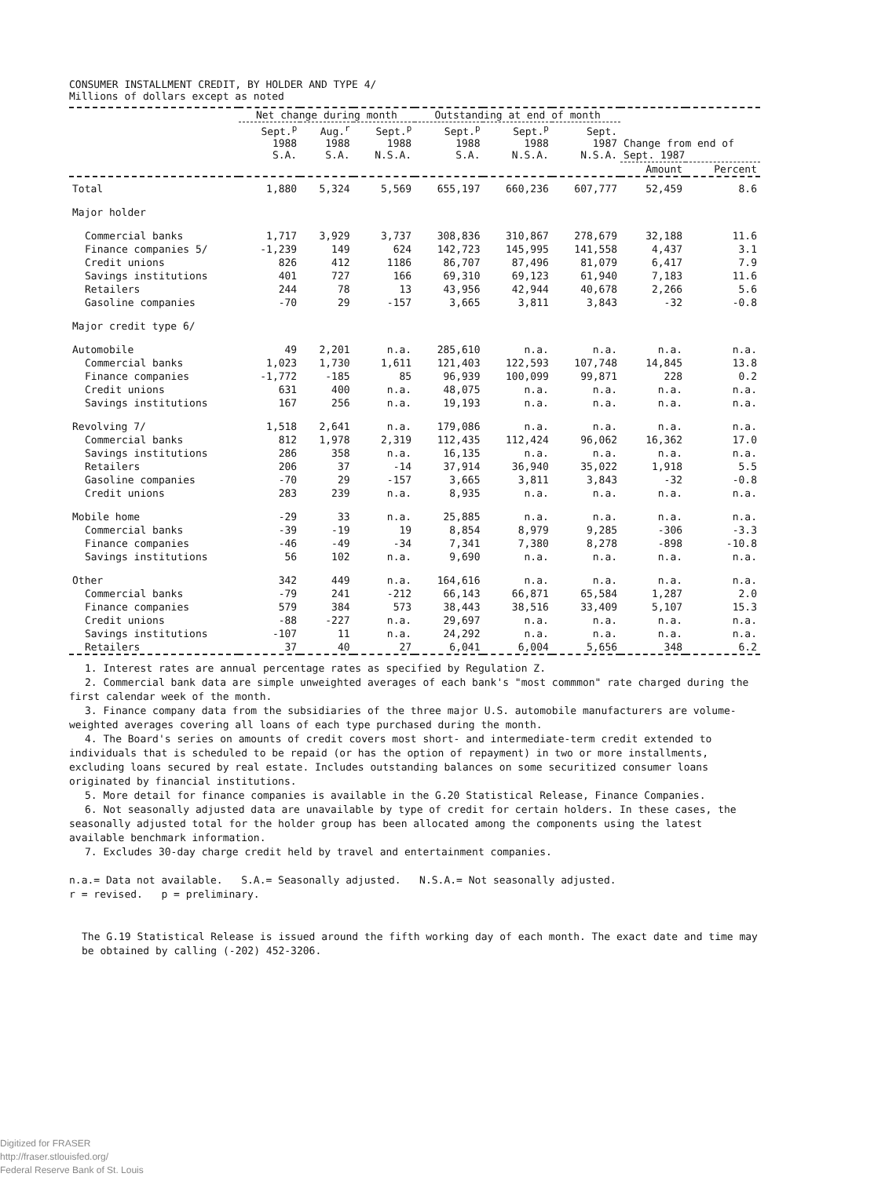CONSUMER INSTALLMENT CREDIT, BY HOLDER AND TYPE 4/
Millions of dollars except as noted
| | Net change during month | | | Outstanding at end of month | | | Change from end of Sept. 1987 | |
| --- | --- | --- | --- | --- | --- | --- | --- | --- |
| | Sept.<sup>p</sup> 1988 S.A. | Aug.<sup>r</sup> 1988 S.A. | Sept.<sup>p</sup> 1988 N.S.A. | Sept.<sup>p</sup> 1988 S.A. | Sept.<sup>p</sup> 1988 N.S.A. | Sept. 1987 N.S.A. | | |
| | | | | | | | Amount | Percent |
| Total | 1,880 | 5,324 | 5,569 | 655,197 | 660,236 | 607,777 | 52,459 | 8.6 |
| Major holder | | | | | | | | |
| Commercial banks | 1,717 | 3,929 | 3,737 | 308,836 | 310,867 | 278,679 | 32,188 | 11.6 |
| Finance companies 5/ | -1,239 | 149 | 624 | 142,723 | 145,995 | 141,558 | 4,437 | 3.1 |
| Credit unions | 826 | 412 | 1186 | 86,707 | 87,496 | 81,079 | 6,417 | 7.9 |
| Savings institutions | 401 | 727 | 166 | 69,310 | 69,123 | 61,940 | 7,183 | 11.6 |
| Retailers | 244 | 78 | 13 | 43,956 | 42,944 | 40,678 | 2,266 | 5.6 |
| Gasoline companies | -70 | 29 | -157 | 3,665 | 3,811 | 3,843 | -32 | -0.8 |
| Major credit type 6/ | | | | | | | | |
| Automobile | 49 | 2,201 | n.a. | 285,610 | n.a. | n.a. | n.a. | n.a. |
| Commercial banks | 1,023 | 1,730 | 1,611 | 121,403 | 122,593 | 107,748 | 14,845 | 13.8 |
| Finance companies | -1,772 | -185 | 85 | 96,939 | 100,099 | 99,871 | 228 | 0.2 |
| Credit unions | 631 | 400 | n.a. | 48,075 | n.a. | n.a. | n.a. | n.a. |
| Savings institutions | 167 | 256 | n.a. | 19,193 | n.a. | n.a. | n.a. | n.a. |
| Revolving 7/ | 1,518 | 2,641 | n.a. | 179,086 | n.a. | n.a. | n.a. | n.a. |
| Commercial banks | 812 | 1,978 | 2,319 | 112,435 | 112,424 | 96,062 | 16,362 | 17.0 |
| Savings institutions | 286 | 358 | n.a. | 16,135 | n.a. | n.a. | n.a. | n.a. |
| Retailers | 206 | 37 | -14 | 37,914 | 36,940 | 35,022 | 1,918 | 5.5 |
| Gasoline companies | -70 | 29 | -157 | 3,665 | 3,811 | 3,843 | -32 | -0.8 |
| Credit unions | 283 | 239 | n.a. | 8,935 | n.a. | n.a. | n.a. | n.a. |
| Mobile home | -29 | 33 | n.a. | 25,885 | n.a. | n.a. | n.a. | n.a. |
| Commercial banks | -39 | -19 | 19 | 8,854 | 8,979 | 9,285 | -306 | -3.3 |
| Finance companies | -46 | -49 | -34 | 7,341 | 7,380 | 8,278 | -898 | -10.8 |
| Savings institutions | 56 | 102 | n.a. | 9,690 | n.a. | n.a. | n.a. | n.a. |
| Other | 342 | 449 | n.a. | 164,616 | n.a. | n.a. | n.a. | n.a. |
| Commercial banks | -79 | 241 | -212 | 66,143 | 66,871 | 65,584 | 1,287 | 2.0 |
| Finance companies | 579 | 384 | 573 | 38,443 | 38,516 | 33,409 | 5,107 | 15.3 |
| Credit unions | -88 | -227 | n.a. | 29,697 | n.a. | n.a. | n.a. | n.a. |
| Savings institutions | -107 | 11 | n.a. | 24,292 | n.a. | n.a. | n.a. | n.a. |
| Retailers | 37 | 40 | 27 | 6,041 | 6,004 | 5,656 | 348 | 6.2 |
1. Interest rates are annual percentage rates as specified by Regulation Z.
2. Commercial bank data are simple unweighted averages of each bank's "most commmon" rate charged during the first calendar week of the month.
3. Finance company data from the subsidiaries of the three major U.S. automobile manufacturers are volume-weighted averages covering all loans of each type purchased during the month.
4. The Board's series on amounts of credit covers most short- and intermediate-term credit extended to individuals that is scheduled to be repaid (or has the option of repayment) in two or more installments, excluding loans secured by real estate. Includes outstanding balances on some securitized consumer loans originated by financial institutions.
5. More detail for finance companies is available in the G.20 Statistical Release, Finance Companies.
6. Not seasonally adjusted data are unavailable by type of credit for certain holders. In these cases, the seasonally adjusted total for the holder group has been allocated among the components using the latest available benchmark information.
7. Excludes 30-day charge credit held by travel and entertainment companies.
n.a.= Data not available. S.A.= Seasonally adjusted. N.S.A.= Not seasonally adjusted.
r = revised. p = preliminary.
The G.19 Statistical Release is issued around the fifth working day of each month. The exact date and time may be obtained by calling (-202) 452-3206.
Digitized for FRASER
http://fraser.stlouisfed.org/
Federal Reserve Bank of St. Louis